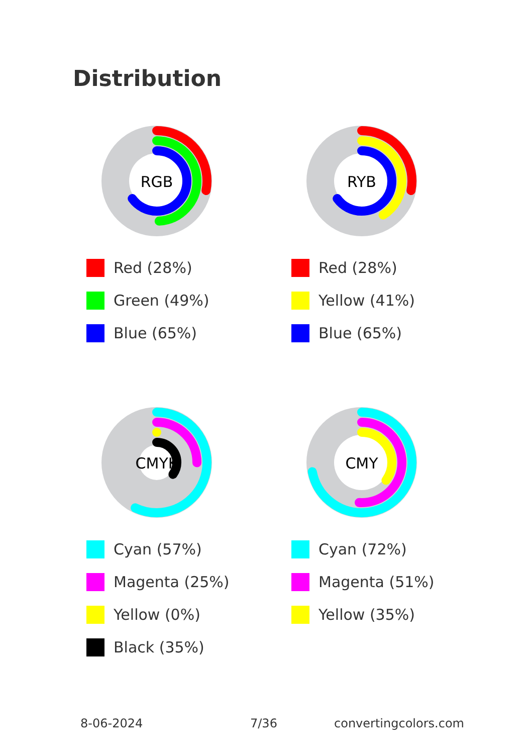Distribution
RGB
Red (28%)
Green (49%)
Blue (65%)
RYB
Red (28%)
Yellow (41%)
Blue (65%)
CMYK
Cyan (57%)
Magenta (25%)
Yellow (0%)
Black (35%)
CMY
Cyan (72%)
Magenta (51%)
Yellow (35%)
8-06-2024 7/36 convertingcolors.com